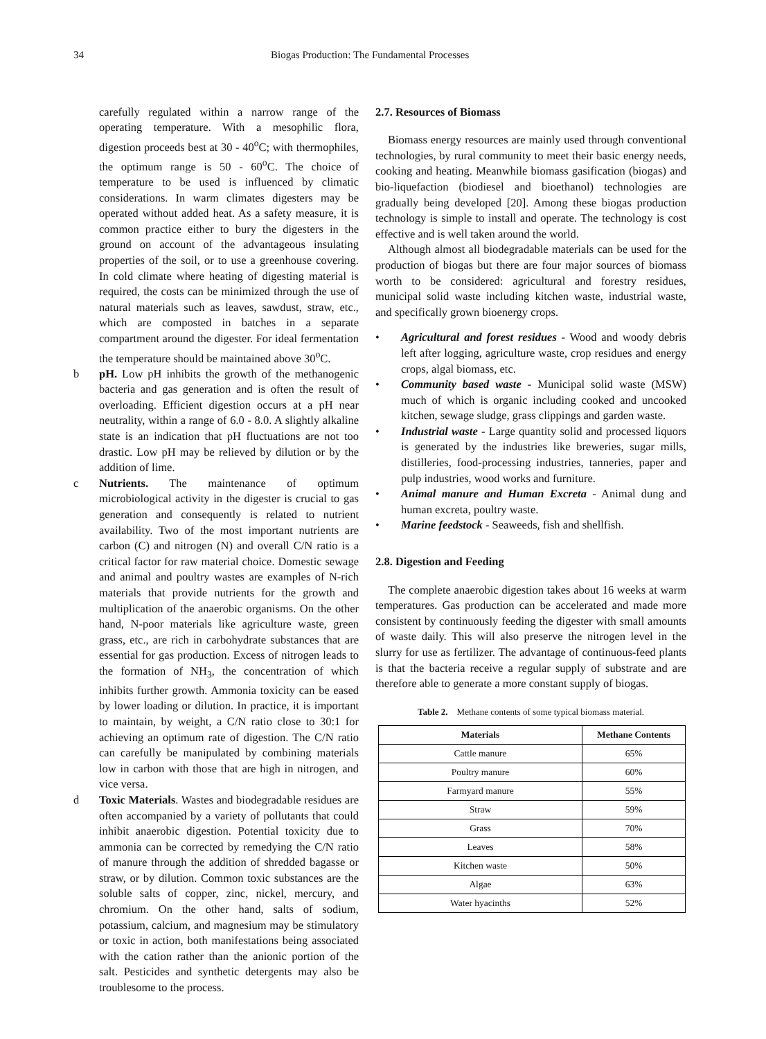34 Biogas Production: The Fundamental Processes
carefully regulated within a narrow range of the operating temperature. With a mesophilic flora, digestion proceeds best at 30 - 40<sup>o</sup>C; with thermophiles, the optimum range is 50 - 60<sup>o</sup>C. The choice of temperature to be used is influenced by climatic considerations. In warm climates digesters may be operated without added heat. As a safety measure, it is common practice either to bury the digesters in the ground on account of the advantageous insulating properties of the soil, or to use a greenhouse covering. In cold climate where heating of digesting material is required, the costs can be minimized through the use of natural materials such as leaves, sawdust, straw, etc., which are composted in batches in a separate compartment around the digester. For ideal fermentation the temperature should be maintained above 30<sup>o</sup>C.
b pH. Low pH inhibits the growth of the methanogenic bacteria and gas generation and is often the result of overloading. Efficient digestion occurs at a pH near neutrality, within a range of 6.0 - 8.0. A slightly alkaline state is an indication that pH fluctuations are not too drastic. Low pH may be relieved by dilution or by the addition of lime.
c Nutrients. The maintenance of optimum microbiological activity in the digester is crucial to gas generation and consequently is related to nutrient availability. Two of the most important nutrients are carbon (C) and nitrogen (N) and overall C/N ratio is a critical factor for raw material choice. Domestic sewage and animal and poultry wastes are examples of N-rich materials that provide nutrients for the growth and multiplication of the anaerobic organisms. On the other hand, N-poor materials like agriculture waste, green grass, etc., are rich in carbohydrate substances that are essential for gas production. Excess of nitrogen leads to the formation of NH<sub>3</sub>, the concentration of which inhibits further growth. Ammonia toxicity can be eased by lower loading or dilution. In practice, it is important to maintain, by weight, a C/N ratio close to 30:1 for achieving an optimum rate of digestion. The C/N ratio can carefully be manipulated by combining materials low in carbon with those that are high in nitrogen, and vice versa.
d Toxic Materials. Wastes and biodegradable residues are often accompanied by a variety of pollutants that could inhibit anaerobic digestion. Potential toxicity due to ammonia can be corrected by remedying the C/N ratio of manure through the addition of shredded bagasse or straw, or by dilution. Common toxic substances are the soluble salts of copper, zinc, nickel, mercury, and chromium. On the other hand, salts of sodium, potassium, calcium, and magnesium may be stimulatory or toxic in action, both manifestations being associated with the cation rather than the anionic portion of the salt. Pesticides and synthetic detergents may also be troublesome to the process.
2.7. Resources of Biomass
Biomass energy resources are mainly used through conventional technologies, by rural community to meet their basic energy needs, cooking and heating. Meanwhile biomass gasification (biogas) and bio-liquefaction (biodiesel and bioethanol) technologies are gradually being developed [20]. Among these biogas production technology is simple to install and operate. The technology is cost effective and is well taken around the world.
Although almost all biodegradable materials can be used for the production of biogas but there are four major sources of biomass worth to be considered: agricultural and forestry residues, municipal solid waste including kitchen waste, industrial waste, and specifically grown bioenergy crops.
• Agricultural and forest residues - Wood and woody debris left after logging, agriculture waste, crop residues and energy crops, algal biomass, etc.
• Community based waste - Municipal solid waste (MSW) much of which is organic including cooked and uncooked kitchen, sewage sludge, grass clippings and garden waste.
• Industrial waste - Large quantity solid and processed liquors is generated by the industries like breweries, sugar mills, distilleries, food-processing industries, tanneries, paper and pulp industries, wood works and furniture.
• Animal manure and Human Excreta - Animal dung and human excreta, poultry waste.
• Marine feedstock - Seaweeds, fish and shellfish.
2.8. Digestion and Feeding
The complete anaerobic digestion takes about 16 weeks at warm temperatures. Gas production can be accelerated and made more consistent by continuously feeding the digester with small amounts of waste daily. This will also preserve the nitrogen level in the slurry for use as fertilizer. The advantage of continuous-feed plants is that the bacteria receive a regular supply of substrate and are therefore able to generate a more constant supply of biogas.
Table 2. Methane contents of some typical biomass material.
| Materials | Methane Contents |
| --- | --- |
| Cattle manure | 65% |
| Poultry manure | 60% |
| Farmyard manure | 55% |
| Straw | 59% |
| Grass | 70% |
| Leaves | 58% |
| Kitchen waste | 50% |
| Algae | 63% |
| Water hyacinths | 52% |